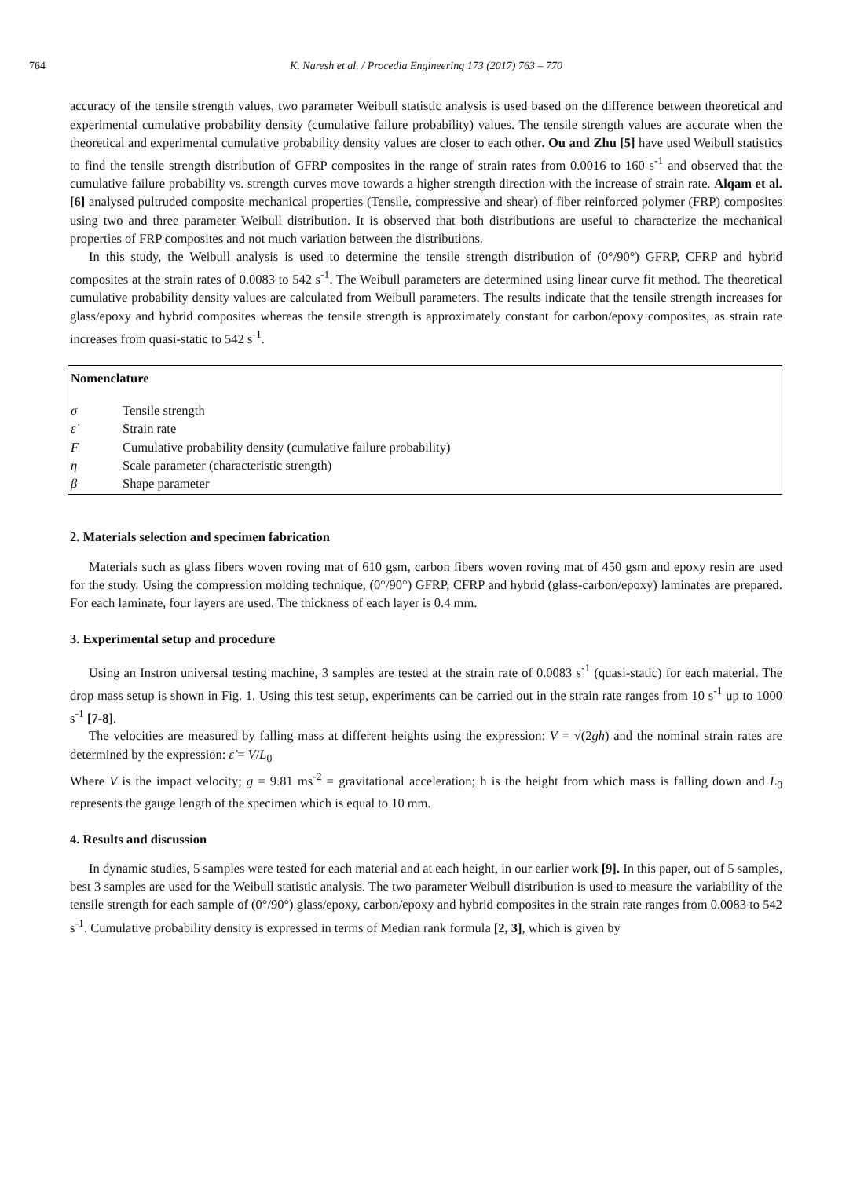764 K. Naresh et al. / Procedia Engineering 173 (2017) 763 – 770
accuracy of the tensile strength values, two parameter Weibull statistic analysis is used based on the difference between theoretical and experimental cumulative probability density (cumulative failure probability) values. The tensile strength values are accurate when the theoretical and experimental cumulative probability density values are closer to each other. Ou and Zhu [5] have used Weibull statistics to find the tensile strength distribution of GFRP composites in the range of strain rates from 0.0016 to 160 s<sup>-1</sup> and observed that the cumulative failure probability vs. strength curves move towards a higher strength direction with the increase of strain rate. Alqam et al. [6] analysed pultruded composite mechanical properties (Tensile, compressive and shear) of fiber reinforced polymer (FRP) composites using two and three parameter Weibull distribution. It is observed that both distributions are useful to characterize the mechanical properties of FRP composites and not much variation between the distributions.
In this study, the Weibull analysis is used to determine the tensile strength distribution of (0°/90°) GFRP, CFRP and hybrid composites at the strain rates of 0.0083 to 542 s<sup>-1</sup>. The Weibull parameters are determined using linear curve fit method. The theoretical cumulative probability density values are calculated from Weibull parameters. The results indicate that the tensile strength increases for glass/epoxy and hybrid composites whereas the tensile strength is approximately constant for carbon/epoxy composites, as strain rate increases from quasi-static to 542 s<sup>-1</sup>.
Nomenclature
σ Tensile strength
ε̇ Strain rate
F Cumulative probability density (cumulative failure probability)
η Scale parameter (characteristic strength)
β Shape parameter
2. Materials selection and specimen fabrication
Materials such as glass fibers woven roving mat of 610 gsm, carbon fibers woven roving mat of 450 gsm and epoxy resin are used for the study. Using the compression molding technique, (0°/90°) GFRP, CFRP and hybrid (glass-carbon/epoxy) laminates are prepared. For each laminate, four layers are used. The thickness of each layer is 0.4 mm.
3. Experimental setup and procedure
Using an Instron universal testing machine, 3 samples are tested at the strain rate of 0.0083 s<sup>-1</sup> (quasi-static) for each material. The drop mass setup is shown in Fig. 1. Using this test setup, experiments can be carried out in the strain rate ranges from 10 s<sup>-1</sup> up to 1000 s<sup>-1</sup> [7-8].
The velocities are measured by falling mass at different heights using the expression: V = √(2gh) and the nominal strain rates are determined by the expression: ε̇ = V/L<sub>0</sub>
Where V is the impact velocity; g = 9.81 ms<sup>-2</sup> = gravitational acceleration; h is the height from which mass is falling down and L<sub>0</sub> represents the gauge length of the specimen which is equal to 10 mm.
4. Results and discussion
In dynamic studies, 5 samples were tested for each material and at each height, in our earlier work [9]. In this paper, out of 5 samples, best 3 samples are used for the Weibull statistic analysis. The two parameter Weibull distribution is used to measure the variability of the tensile strength for each sample of (0°/90°) glass/epoxy, carbon/epoxy and hybrid composites in the strain rate ranges from 0.0083 to 542 s<sup>-1</sup>. Cumulative probability density is expressed in terms of Median rank formula [2, 3], which is given by